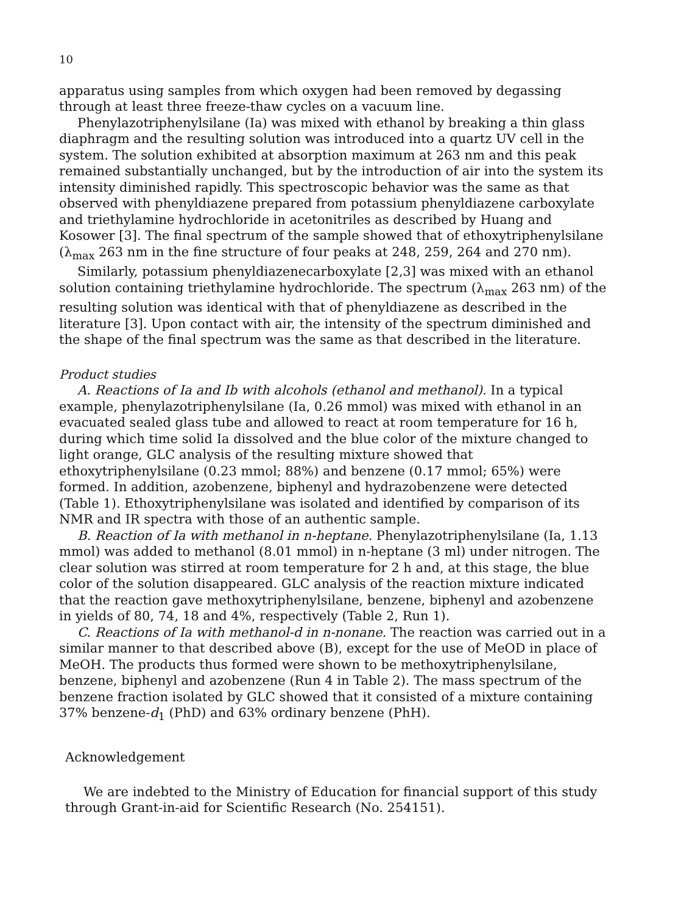10
apparatus using samples from which oxygen had been removed by degassing through at least three freeze-thaw cycles on a vacuum line.
Phenylazotriphenylsilane (Ia) was mixed with ethanol by breaking a thin glass diaphragm and the resulting solution was introduced into a quartz UV cell in the system. The solution exhibited at absorption maximum at 263 nm and this peak remained substantially unchanged, but by the introduction of air into the system its intensity diminished rapidly. This spectroscopic behavior was the same as that observed with phenyldiazene prepared from potassium phenyldiazene carboxylate and triethylamine hydrochloride in acetonitriles as described by Huang and Kosower [3]. The final spectrum of the sample showed that of ethoxytriphenylsilane (λ<sub>max</sub> 263 nm in the fine structure of four peaks at 248, 259, 264 and 270 nm).
Similarly, potassium phenyldiazenecarboxylate [2,3] was mixed with an ethanol solution containing triethylamine hydrochloride. The spectrum (λ<sub>max</sub> 263 nm) of the resulting solution was identical with that of phenyldiazene as described in the literature [3]. Upon contact with air, the intensity of the spectrum diminished and the shape of the final spectrum was the same as that described in the literature.
Product studies
A. Reactions of Ia and Ib with alcohols (ethanol and methanol). In a typical example, phenylazotriphenylsilane (Ia, 0.26 mmol) was mixed with ethanol in an evacuated sealed glass tube and allowed to react at room temperature for 16 h, during which time solid Ia dissolved and the blue color of the mixture changed to light orange, GLC analysis of the resulting mixture showed that ethoxytriphenylsilane (0.23 mmol; 88%) and benzene (0.17 mmol; 65%) were formed. In addition, azobenzene, biphenyl and hydrazobenzene were detected (Table 1). Ethoxytriphenylsilane was isolated and identified by comparison of its NMR and IR spectra with those of an authentic sample.
B. Reaction of Ia with methanol in n-heptane. Phenylazotriphenylsilane (Ia, 1.13 mmol) was added to methanol (8.01 mmol) in n-heptane (3 ml) under nitrogen. The clear solution was stirred at room temperature for 2 h and, at this stage, the blue color of the solution disappeared. GLC analysis of the reaction mixture indicated that the reaction gave methoxytriphenylsilane, benzene, biphenyl and azobenzene in yields of 80, 74, 18 and 4%, respectively (Table 2, Run 1).
C. Reactions of Ia with methanol-d in n-nonane. The reaction was carried out in a similar manner to that described above (B), except for the use of MeOD in place of MeOH. The products thus formed were shown to be methoxytriphenylsilane, benzene, biphenyl and azobenzene (Run 4 in Table 2). The mass spectrum of the benzene fraction isolated by GLC showed that it consisted of a mixture containing 37% benzene-d<sub>1</sub> (PhD) and 63% ordinary benzene (PhH).
Acknowledgement
We are indebted to the Ministry of Education for financial support of this study through Grant-in-aid for Scientific Research (No. 254151).